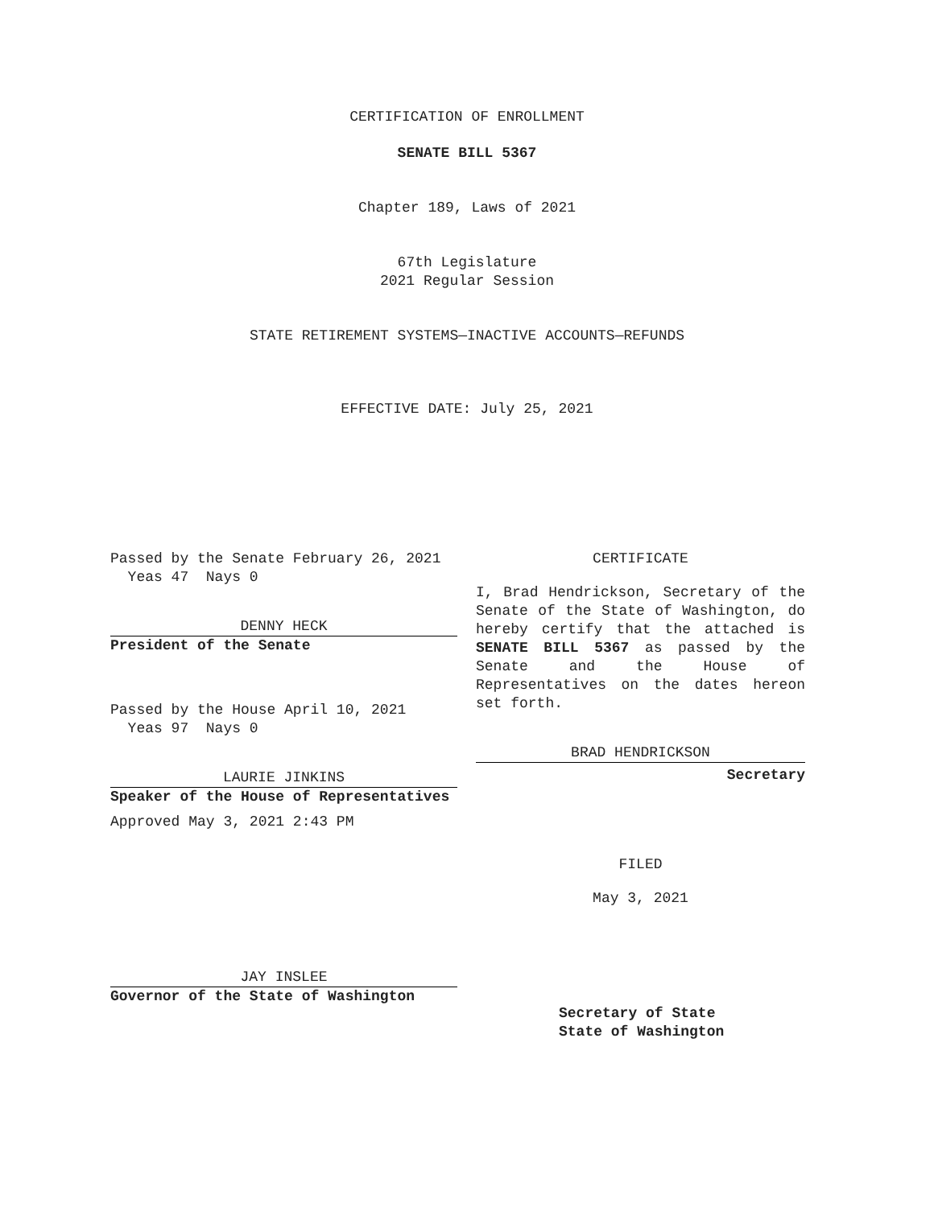CERTIFICATION OF ENROLLMENT
SENATE BILL 5367
Chapter 189, Laws of 2021
67th Legislature
2021 Regular Session
STATE RETIREMENT SYSTEMS—INACTIVE ACCOUNTS—REFUNDS
EFFECTIVE DATE: July 25, 2021
Passed by the Senate February 26, 2021
Yeas 47 Nays 0
DENNY HECK
President of the Senate
Passed by the House April 10, 2021
Yeas 97 Nays 0
LAURIE JINKINS
Speaker of the House of Representatives
Approved May 3, 2021 2:43 PM
JAY INSLEE
Governor of the State of Washington
CERTIFICATE
I, Brad Hendrickson, Secretary of the Senate of the State of Washington, do hereby certify that the attached is SENATE BILL 5367 as passed by the Senate and the House of Representatives on the dates hereon set forth.
BRAD HENDRICKSON
Secretary
FILED
May 3, 2021
Secretary of State
State of Washington